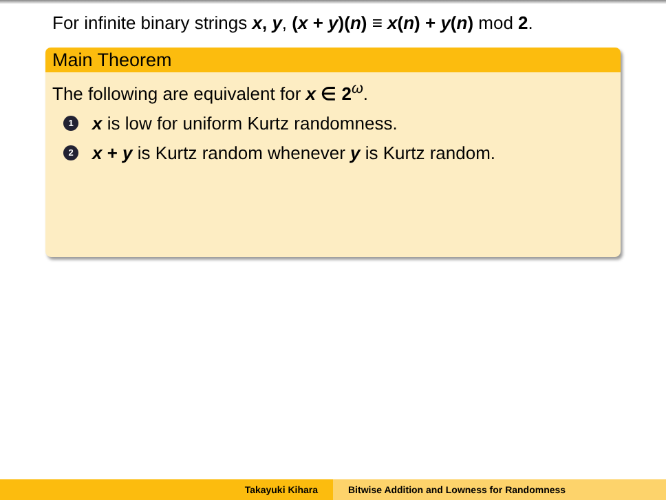For infinite binary strings x, y, (x + y)(n) ≡ x(n) + y(n) mod 2.
Main Theorem
The following are equivalent for x ∈ 2<sup>ω</sup>.
1 x is low for uniform Kurtz randomness.
2 x + y is Kurtz random whenever y is Kurtz random.
Takayuki Kihara Bitwise Addition and Lowness for Randomness